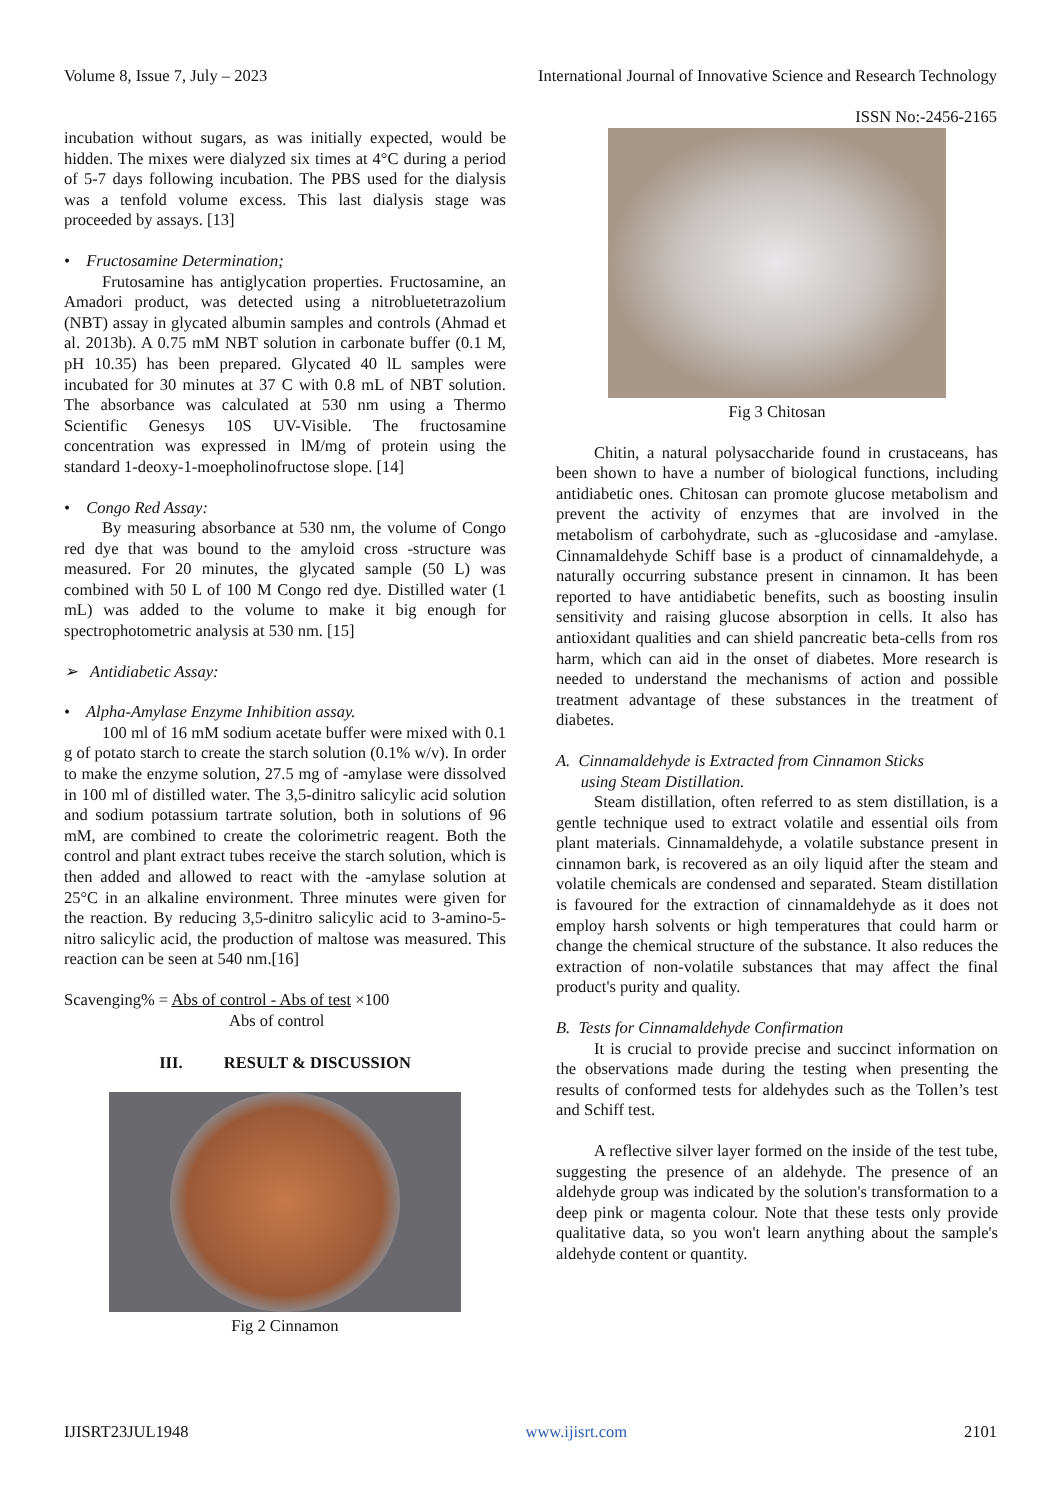Volume 8, Issue 7, July – 2023 International Journal of Innovative Science and Research Technology
ISSN No:-2456-2165
incubation without sugars, as was initially expected, would be hidden. The mixes were dialyzed six times at 4°C during a period of 5-7 days following incubation. The PBS used for the dialysis was a tenfold volume excess. This last dialysis stage was proceeded by assays. [13]
• Fructosamine Determination;
Frutosamine has antiglycation properties. Fructosamine, an Amadori product, was detected using a nitrobluetetrazolium (NBT) assay in glycated albumin samples and controls (Ahmad et al. 2013b). A 0.75 mM NBT solution in carbonate buffer (0.1 M, pH 10.35) has been prepared. Glycated 40 lL samples were incubated for 30 minutes at 37 C with 0.8 mL of NBT solution. The absorbance was calculated at 530 nm using a Thermo Scientific Genesys 10S UV-Visible. The fructosamine concentration was expressed in lM/mg of protein using the standard 1-deoxy-1-moepholinofructose slope. [14]
• Congo Red Assay:
By measuring absorbance at 530 nm, the volume of Congo red dye that was bound to the amyloid cross -structure was measured. For 20 minutes, the glycated sample (50 L) was combined with 50 L of 100 M Congo red dye. Distilled water (1 mL) was added to the volume to make it big enough for spectrophotometric analysis at 530 nm. [15]
➢ Antidiabetic Assay:
• Alpha-Amylase Enzyme Inhibition assay.
100 ml of 16 mM sodium acetate buffer were mixed with 0.1 g of potato starch to create the starch solution (0.1% w/v). In order to make the enzyme solution, 27.5 mg of -amylase were dissolved in 100 ml of distilled water. The 3,5-dinitro salicylic acid solution and sodium potassium tartrate solution, both in solutions of 96 mM, are combined to create the colorimetric reagent. Both the control and plant extract tubes receive the starch solution, which is then added and allowed to react with the -amylase solution at 25°C in an alkaline environment. Three minutes were given for the reaction. By reducing 3,5-dinitro salicylic acid to 3-amino-5-nitro salicylic acid, the production of maltose was measured. This reaction can be seen at 540 nm.[16]
Scavenging% = Abs of control - Abs of test ×100
Abs of control
III. RESULT & DISCUSSION
Fig 2 Cinnamon
Fig 3 Chitosan
Chitin, a natural polysaccharide found in crustaceans, has been shown to have a number of biological functions, including antidiabetic ones. Chitosan can promote glucose metabolism and prevent the activity of enzymes that are involved in the metabolism of carbohydrate, such as -glucosidase and -amylase. Cinnamaldehyde Schiff base is a product of cinnamaldehyde, a naturally occurring substance present in cinnamon. It has been reported to have antidiabetic benefits, such as boosting insulin sensitivity and raising glucose absorption in cells. It also has antioxidant qualities and can shield pancreatic beta-cells from ros harm, which can aid in the onset of diabetes. More research is needed to understand the mechanisms of action and possible treatment advantage of these substances in the treatment of diabetes.
A. Cinnamaldehyde is Extracted from Cinnamon Sticks
using Steam Distillation.
Steam distillation, often referred to as stem distillation, is a gentle technique used to extract volatile and essential oils from plant materials. Cinnamaldehyde, a volatile substance present in cinnamon bark, is recovered as an oily liquid after the steam and volatile chemicals are condensed and separated. Steam distillation is favoured for the extraction of cinnamaldehyde as it does not employ harsh solvents or high temperatures that could harm or change the chemical structure of the substance. It also reduces the extraction of non-volatile substances that may affect the final product's purity and quality.
B. Tests for Cinnamaldehyde Confirmation
It is crucial to provide precise and succinct information on the observations made during the testing when presenting the results of conformed tests for aldehydes such as the Tollen’s test and Schiff test.
A reflective silver layer formed on the inside of the test tube, suggesting the presence of an aldehyde. The presence of an aldehyde group was indicated by the solution's transformation to a deep pink or magenta colour. Note that these tests only provide qualitative data, so you won't learn anything about the sample's aldehyde content or quantity.
IJISRT23JUL1948 www.ijisrt.com 2101